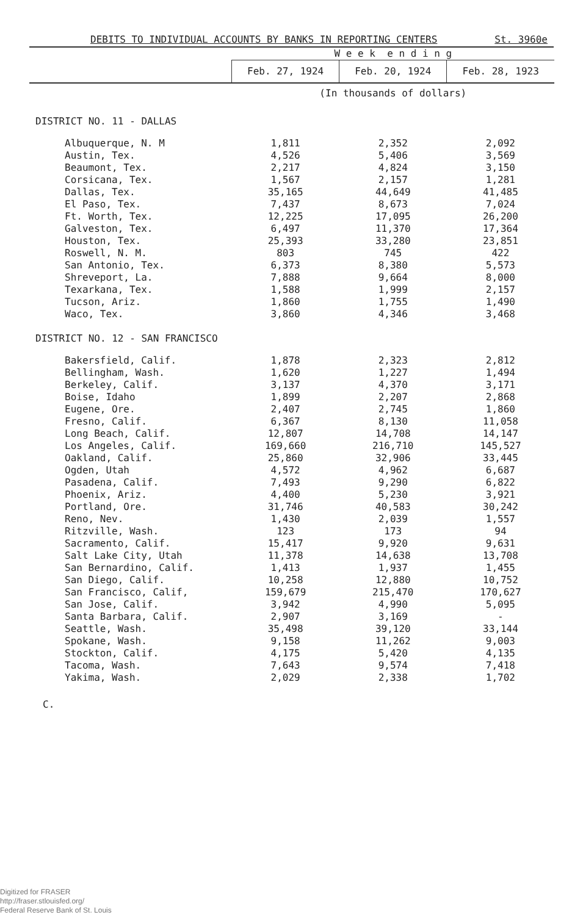DEBITS TO INDIVIDUAL ACCOUNTS BY BANKS IN REPORTING CENTERS St. 3960e
| | W e e k e n d i n g | | |
| --- | --- | --- | --- |
| | Feb. 27, 1924 | Feb. 20, 1924 | Feb. 28, 1923 |
| | (In thousands of dollars) | | |
| DISTRICT NO. 11 - DALLAS | | | |
| Albuquerque, N. M | 1,811 | 2,352 | 2,092 |
| Austin, Tex. | 4,526 | 5,406 | 3,569 |
| Beaumont, Tex. | 2,217 | 4,824 | 3,150 |
| Corsicana, Tex. | 1,567 | 2,157 | 1,281 |
| Dallas, Tex. | 35,165 | 44,649 | 41,485 |
| El Paso, Tex. | 7,437 | 8,673 | 7,024 |
| Ft. Worth, Tex. | 12,225 | 17,095 | 26,200 |
| Galveston, Tex. | 6,497 | 11,370 | 17,364 |
| Houston, Tex. | 25,393 | 33,280 | 23,851 |
| Roswell, N. M. | 803 | 745 | 422 |
| San Antonio, Tex. | 6,373 | 8,380 | 5,573 |
| Shreveport, La. | 7,888 | 9,664 | 8,000 |
| Texarkana, Tex. | 1,588 | 1,999 | 2,157 |
| Tucson, Ariz. | 1,860 | 1,755 | 1,490 |
| Waco, Tex. | 3,860 | 4,346 | 3,468 |
| DISTRICT NO. 12 - SAN FRANCISCO | | | |
| Bakersfield, Calif. | 1,878 | 2,323 | 2,812 |
| Bellingham, Wash. | 1,620 | 1,227 | 1,494 |
| Berkeley, Calif. | 3,137 | 4,370 | 3,171 |
| Boise, Idaho | 1,899 | 2,207 | 2,868 |
| Eugene, Ore. | 2,407 | 2,745 | 1,860 |
| Fresno, Calif. | 6,367 | 8,130 | 11,058 |
| Long Beach, Calif. | 12,807 | 14,708 | 14,147 |
| Los Angeles, Calif. | 169,660 | 216,710 | 145,527 |
| Oakland, Calif. | 25,860 | 32,906 | 33,445 |
| Ogden, Utah | 4,572 | 4,962 | 6,687 |
| Pasadena, Calif. | 7,493 | 9,290 | 6,822 |
| Phoenix, Ariz. | 4,400 | 5,230 | 3,921 |
| Portland, Ore. | 31,746 | 40,583 | 30,242 |
| Reno, Nev. | 1,430 | 2,039 | 1,557 |
| Ritzville, Wash. | 123 | 173 | 94 |
| Sacramento, Calif. | 15,417 | 9,920 | 9,631 |
| Salt Lake City, Utah | 11,378 | 14,638 | 13,708 |
| San Bernardino, Calif. | 1,413 | 1,937 | 1,455 |
| San Diego, Calif. | 10,258 | 12,880 | 10,752 |
| San Francisco, Calif, | 159,679 | 215,470 | 170,627 |
| San Jose, Calif. | 3,942 | 4,990 | 5,095 |
| Santa Barbara, Calif. | 2,907 | 3,169 | - |
| Seattle, Wash. | 35,498 | 39,120 | 33,144 |
| Spokane, Wash. | 9,158 | 11,262 | 9,003 |
| Stockton, Calif. | 4,175 | 5,420 | 4,135 |
| Tacoma, Wash. | 7,643 | 9,574 | 7,418 |
| Yakima, Wash. | 2,029 | 2,338 | 1,702 |
C.
Digitized for FRASER
http://fraser.stlouisfed.org/
Federal Reserve Bank of St. Louis